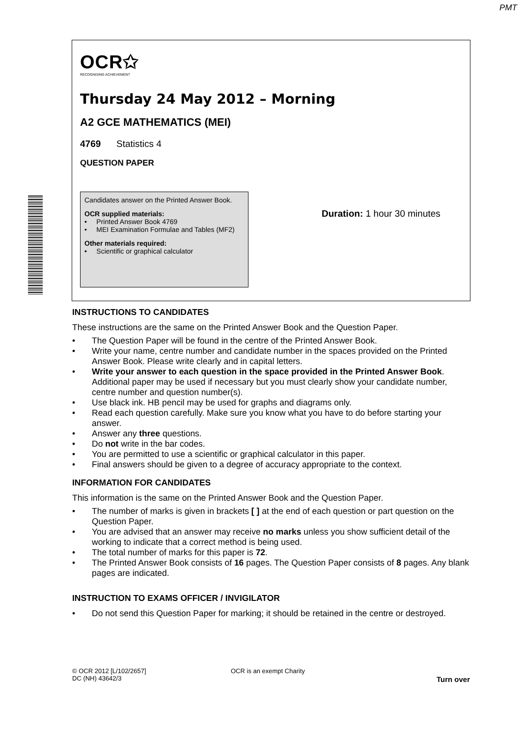PMT
OCR✩
RECOGNISING ACHIEVEMENT
Thursday 24 May 2012 – Morning
A2 GCE MATHEMATICS (MEI)
4769 Statistics 4
QUESTION PAPER
Candidates answer on the Printed Answer Book.
OCR supplied materials:
• Printed Answer Book 4769
• MEI Examination Formulae and Tables (MF2)
Other materials required:
• Scientific or graphical calculator
Duration: 1 hour 30 minutes
INSTRUCTIONS TO CANDIDATES
These instructions are the same on the Printed Answer Book and the Question Paper.
• The Question Paper will be found in the centre of the Printed Answer Book.
• Write your name, centre number and candidate number in the spaces provided on the Printed Answer Book. Please write clearly and in capital letters.
• Write your answer to each question in the space provided in the Printed Answer Book. Additional paper may be used if necessary but you must clearly show your candidate number, centre number and question number(s).
• Use black ink. HB pencil may be used for graphs and diagrams only.
• Read each question carefully. Make sure you know what you have to do before starting your answer.
• Answer any three questions.
• Do not write in the bar codes.
• You are permitted to use a scientific or graphical calculator in this paper.
• Final answers should be given to a degree of accuracy appropriate to the context.
INFORMATION FOR CANDIDATES
This information is the same on the Printed Answer Book and the Question Paper.
• The number of marks is given in brackets [ ] at the end of each question or part question on the Question Paper.
• You are advised that an answer may receive no marks unless you show sufficient detail of the working to indicate that a correct method is being used.
• The total number of marks for this paper is 72.
• The Printed Answer Book consists of 16 pages. The Question Paper consists of 8 pages. Any blank pages are indicated.
INSTRUCTION TO EXAMS OFFICER / INVIGILATOR
• Do not send this Question Paper for marking; it should be retained in the centre or destroyed.
© OCR 2012 [L/102/2657]
DC (NH) 43642/3
OCR is an exempt Charity
Turn over